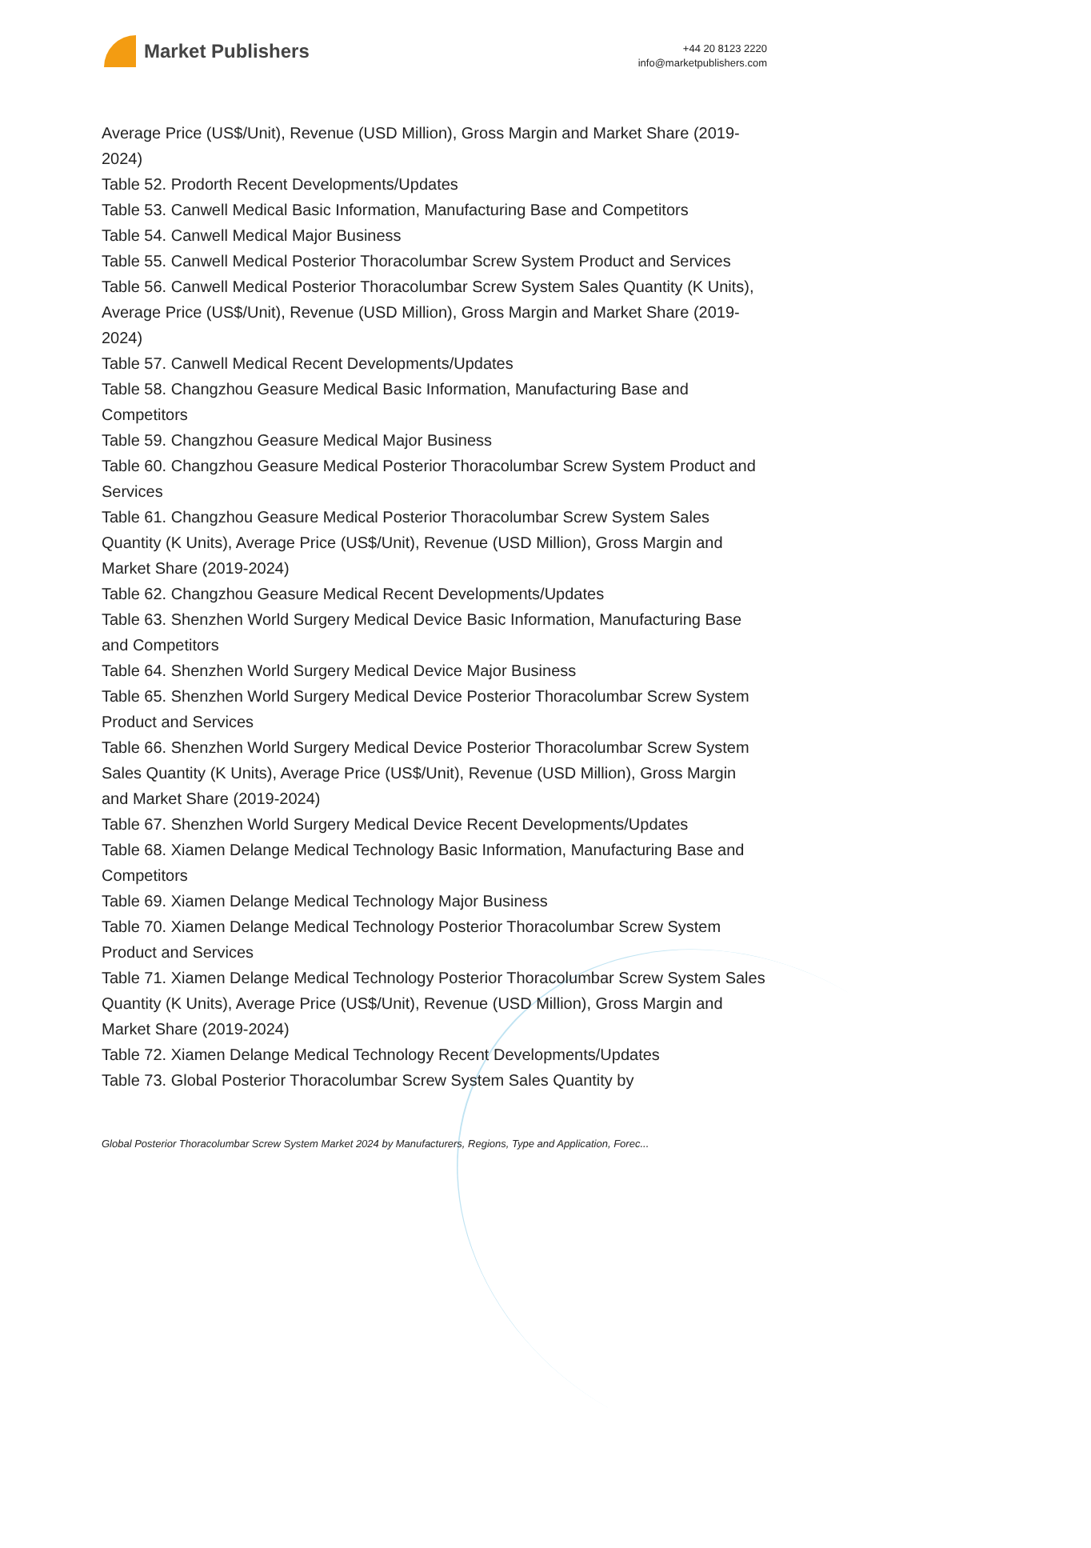Market Publishers
+44 20 8123 2220
info@marketpublishers.com
Average Price (US$/Unit), Revenue (USD Million), Gross Margin and Market Share (2019-2024)
Table 52. Prodorth Recent Developments/Updates
Table 53. Canwell Medical Basic Information, Manufacturing Base and Competitors
Table 54. Canwell Medical Major Business
Table 55. Canwell Medical Posterior Thoracolumbar Screw System Product and Services
Table 56. Canwell Medical Posterior Thoracolumbar Screw System Sales Quantity (K Units), Average Price (US$/Unit), Revenue (USD Million), Gross Margin and Market Share (2019-2024)
Table 57. Canwell Medical Recent Developments/Updates
Table 58. Changzhou Geasure Medical Basic Information, Manufacturing Base and Competitors
Table 59. Changzhou Geasure Medical Major Business
Table 60. Changzhou Geasure Medical Posterior Thoracolumbar Screw System Product and Services
Table 61. Changzhou Geasure Medical Posterior Thoracolumbar Screw System Sales Quantity (K Units), Average Price (US$/Unit), Revenue (USD Million), Gross Margin and Market Share (2019-2024)
Table 62. Changzhou Geasure Medical Recent Developments/Updates
Table 63. Shenzhen World Surgery Medical Device Basic Information, Manufacturing Base and Competitors
Table 64. Shenzhen World Surgery Medical Device Major Business
Table 65. Shenzhen World Surgery Medical Device Posterior Thoracolumbar Screw System Product and Services
Table 66. Shenzhen World Surgery Medical Device Posterior Thoracolumbar Screw System Sales Quantity (K Units), Average Price (US$/Unit), Revenue (USD Million), Gross Margin and Market Share (2019-2024)
Table 67. Shenzhen World Surgery Medical Device Recent Developments/Updates
Table 68. Xiamen Delange Medical Technology Basic Information, Manufacturing Base and Competitors
Table 69. Xiamen Delange Medical Technology Major Business
Table 70. Xiamen Delange Medical Technology Posterior Thoracolumbar Screw System Product and Services
Table 71. Xiamen Delange Medical Technology Posterior Thoracolumbar Screw System Sales Quantity (K Units), Average Price (US$/Unit), Revenue (USD Million), Gross Margin and Market Share (2019-2024)
Table 72. Xiamen Delange Medical Technology Recent Developments/Updates
Table 73. Global Posterior Thoracolumbar Screw System Sales Quantity by
Global Posterior Thoracolumbar Screw System Market 2024 by Manufacturers, Regions, Type and Application, Forec...